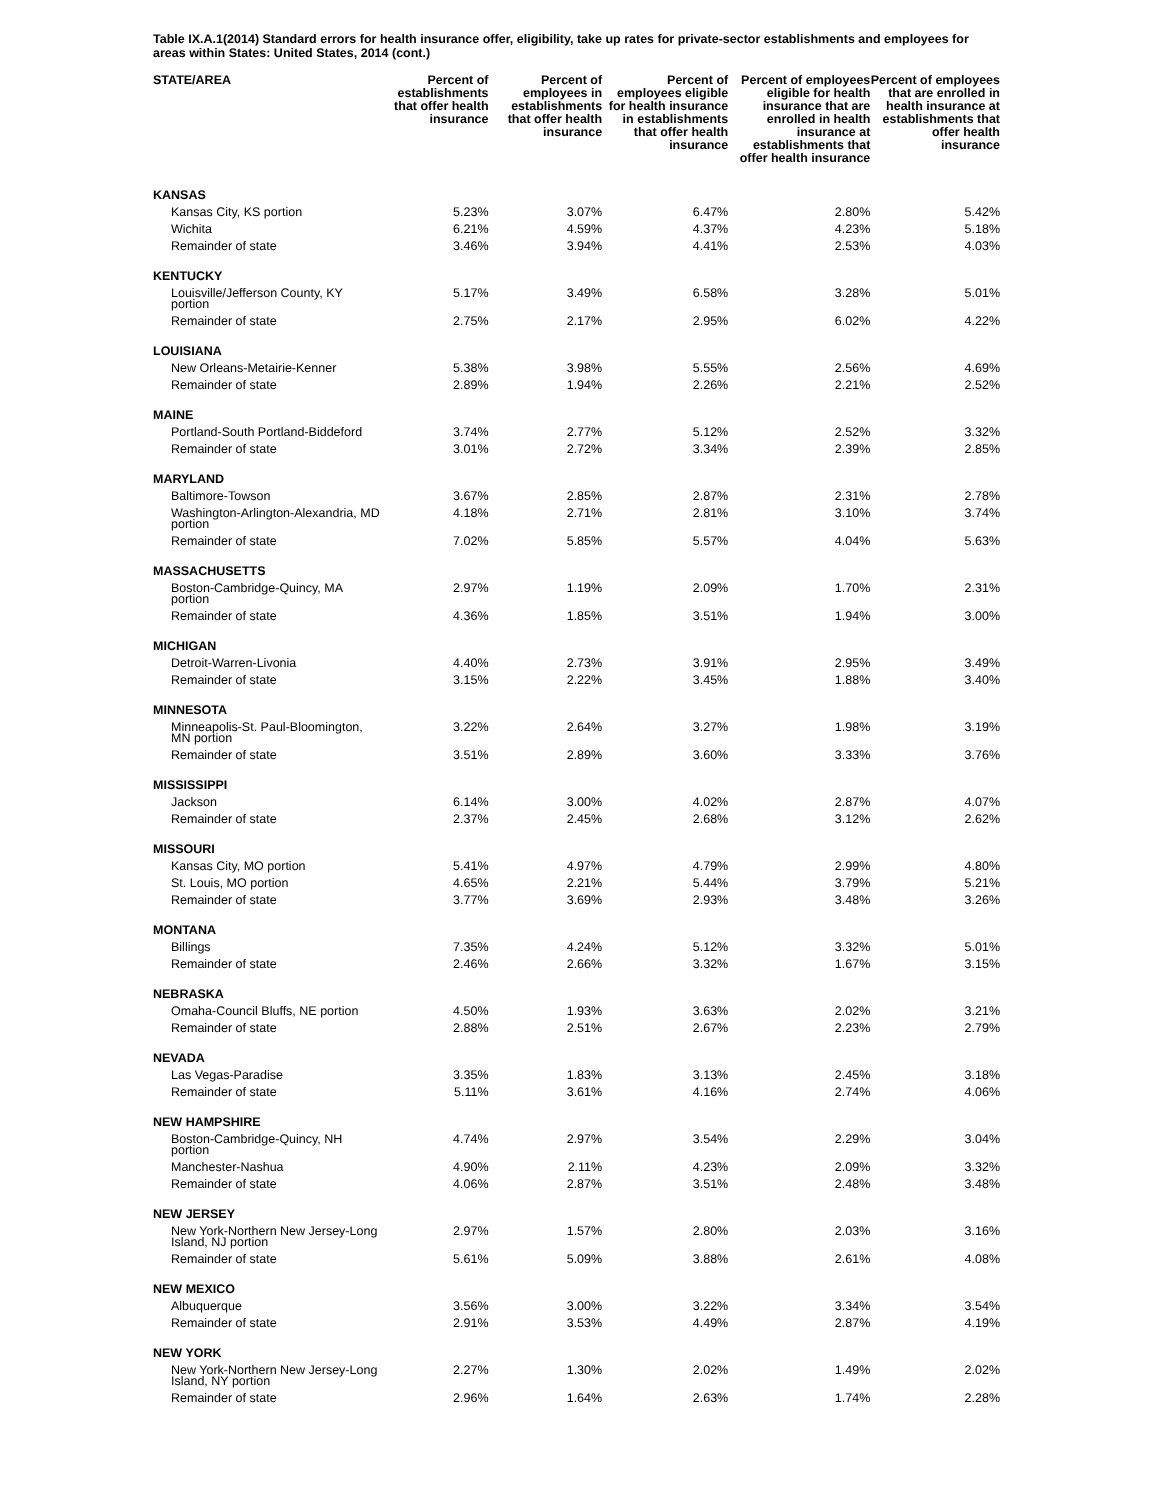Table IX.A.1(2014) Standard errors for health insurance offer, eligibility, take up rates for private-sector establishments and employees for areas within States: United States, 2014 (cont.)
| STATE/AREA | Percent of establishments that offer health insurance | Percent of employees in establishments that offer health insurance | Percent of employees eligible for health insurance in establishments that offer health insurance | Percent of employees eligible for health insurance that are enrolled in health insurance at establishments that offer health insurance | Percent of employees that are enrolled in health insurance at establishments that offer health insurance |
| --- | --- | --- | --- | --- | --- |
| KANSAS | | | | | |
| Kansas City, KS portion | 5.23% | 3.07% | 6.47% | 2.80% | 5.42% |
| Wichita | 6.21% | 4.59% | 4.37% | 4.23% | 5.18% |
| Remainder of state | 3.46% | 3.94% | 4.41% | 2.53% | 4.03% |
| KENTUCKY | | | | | |
| Louisville/Jefferson County, KY portion | 5.17% | 3.49% | 6.58% | 3.28% | 5.01% |
| Remainder of state | 2.75% | 2.17% | 2.95% | 6.02% | 4.22% |
| LOUISIANA | | | | | |
| New Orleans-Metairie-Kenner | 5.38% | 3.98% | 5.55% | 2.56% | 4.69% |
| Remainder of state | 2.89% | 1.94% | 2.26% | 2.21% | 2.52% |
| MAINE | | | | | |
| Portland-South Portland-Biddeford | 3.74% | 2.77% | 5.12% | 2.52% | 3.32% |
| Remainder of state | 3.01% | 2.72% | 3.34% | 2.39% | 2.85% |
| MARYLAND | | | | | |
| Baltimore-Towson | 3.67% | 2.85% | 2.87% | 2.31% | 2.78% |
| Washington-Arlington-Alexandria, MD portion | 4.18% | 2.71% | 2.81% | 3.10% | 3.74% |
| Remainder of state | 7.02% | 5.85% | 5.57% | 4.04% | 5.63% |
| MASSACHUSETTS | | | | | |
| Boston-Cambridge-Quincy, MA portion | 2.97% | 1.19% | 2.09% | 1.70% | 2.31% |
| Remainder of state | 4.36% | 1.85% | 3.51% | 1.94% | 3.00% |
| MICHIGAN | | | | | |
| Detroit-Warren-Livonia | 4.40% | 2.73% | 3.91% | 2.95% | 3.49% |
| Remainder of state | 3.15% | 2.22% | 3.45% | 1.88% | 3.40% |
| MINNESOTA | | | | | |
| Minneapolis-St. Paul-Bloomington, MN portion | 3.22% | 2.64% | 3.27% | 1.98% | 3.19% |
| Remainder of state | 3.51% | 2.89% | 3.60% | 3.33% | 3.76% |
| MISSISSIPPI | | | | | |
| Jackson | 6.14% | 3.00% | 4.02% | 2.87% | 4.07% |
| Remainder of state | 2.37% | 2.45% | 2.68% | 3.12% | 2.62% |
| MISSOURI | | | | | |
| Kansas City, MO portion | 5.41% | 4.97% | 4.79% | 2.99% | 4.80% |
| St. Louis, MO portion | 4.65% | 2.21% | 5.44% | 3.79% | 5.21% |
| Remainder of state | 3.77% | 3.69% | 2.93% | 3.48% | 3.26% |
| MONTANA | | | | | |
| Billings | 7.35% | 4.24% | 5.12% | 3.32% | 5.01% |
| Remainder of state | 2.46% | 2.66% | 3.32% | 1.67% | 3.15% |
| NEBRASKA | | | | | |
| Omaha-Council Bluffs, NE portion | 4.50% | 1.93% | 3.63% | 2.02% | 3.21% |
| Remainder of state | 2.88% | 2.51% | 2.67% | 2.23% | 2.79% |
| NEVADA | | | | | |
| Las Vegas-Paradise | 3.35% | 1.83% | 3.13% | 2.45% | 3.18% |
| Remainder of state | 5.11% | 3.61% | 4.16% | 2.74% | 4.06% |
| NEW HAMPSHIRE | | | | | |
| Boston-Cambridge-Quincy, NH portion | 4.74% | 2.97% | 3.54% | 2.29% | 3.04% |
| Manchester-Nashua | 4.90% | 2.11% | 4.23% | 2.09% | 3.32% |
| Remainder of state | 4.06% | 2.87% | 3.51% | 2.48% | 3.48% |
| NEW JERSEY | | | | | |
| New York-Northern New Jersey-Long Island, NJ portion | 2.97% | 1.57% | 2.80% | 2.03% | 3.16% |
| Remainder of state | 5.61% | 5.09% | 3.88% | 2.61% | 4.08% |
| NEW MEXICO | | | | | |
| Albuquerque | 3.56% | 3.00% | 3.22% | 3.34% | 3.54% |
| Remainder of state | 2.91% | 3.53% | 4.49% | 2.87% | 4.19% |
| NEW YORK | | | | | |
| New York-Northern New Jersey-Long Island, NY portion | 2.27% | 1.30% | 2.02% | 1.49% | 2.02% |
| Remainder of state | 2.96% | 1.64% | 2.63% | 1.74% | 2.28% |